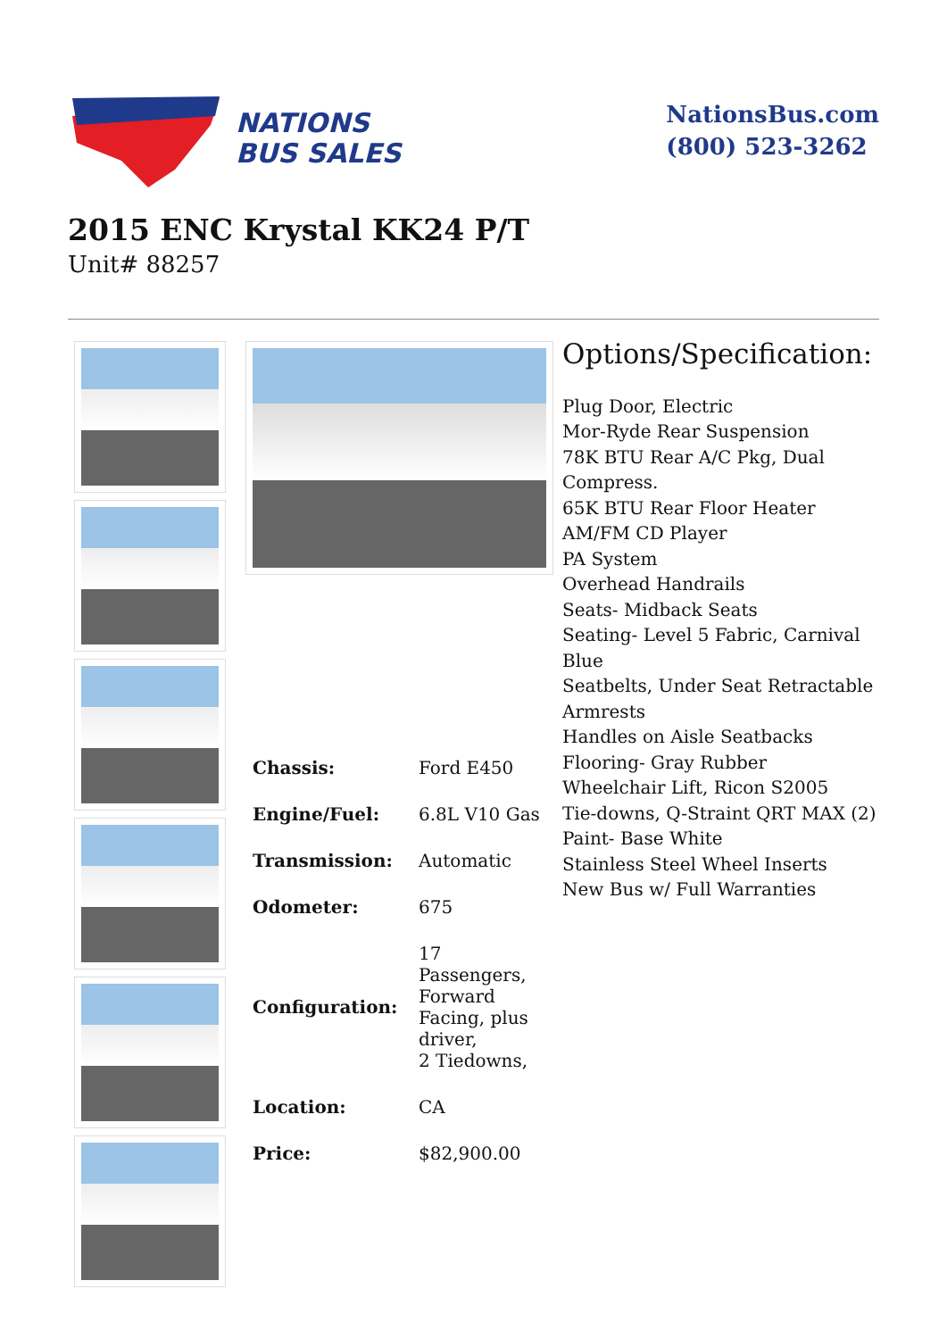NATIONS
BUS SALES
NationsBus.com
(800) 523-3262
2015 ENC Krystal KK24 P/T
Unit# 88257
| Chassis: | Ford E450 |
| Engine/Fuel: | 6.8L V10 Gas |
| Transmission: | Automatic |
| Odometer: | 675 |
| Configuration: | 17 Passengers, Forward Facing, plus driver, 2 Tiedowns, |
| Location: | CA |
| Price: | $82,900.00 |
Options/Specification:
Plug Door, Electric
Mor-Ryde Rear Suspension
78K BTU Rear A/C Pkg, Dual Compress.
65K BTU Rear Floor Heater
AM/FM CD Player
PA System
Overhead Handrails
Seats- Midback Seats
Seating- Level 5 Fabric, Carnival Blue
Seatbelts, Under Seat Retractable Armrests
Handles on Aisle Seatbacks
Flooring- Gray Rubber
Wheelchair Lift, Ricon S2005
Tie-downs, Q-Straint QRT MAX (2)
Paint- Base White
Stainless Steel Wheel Inserts
New Bus w/ Full Warranties